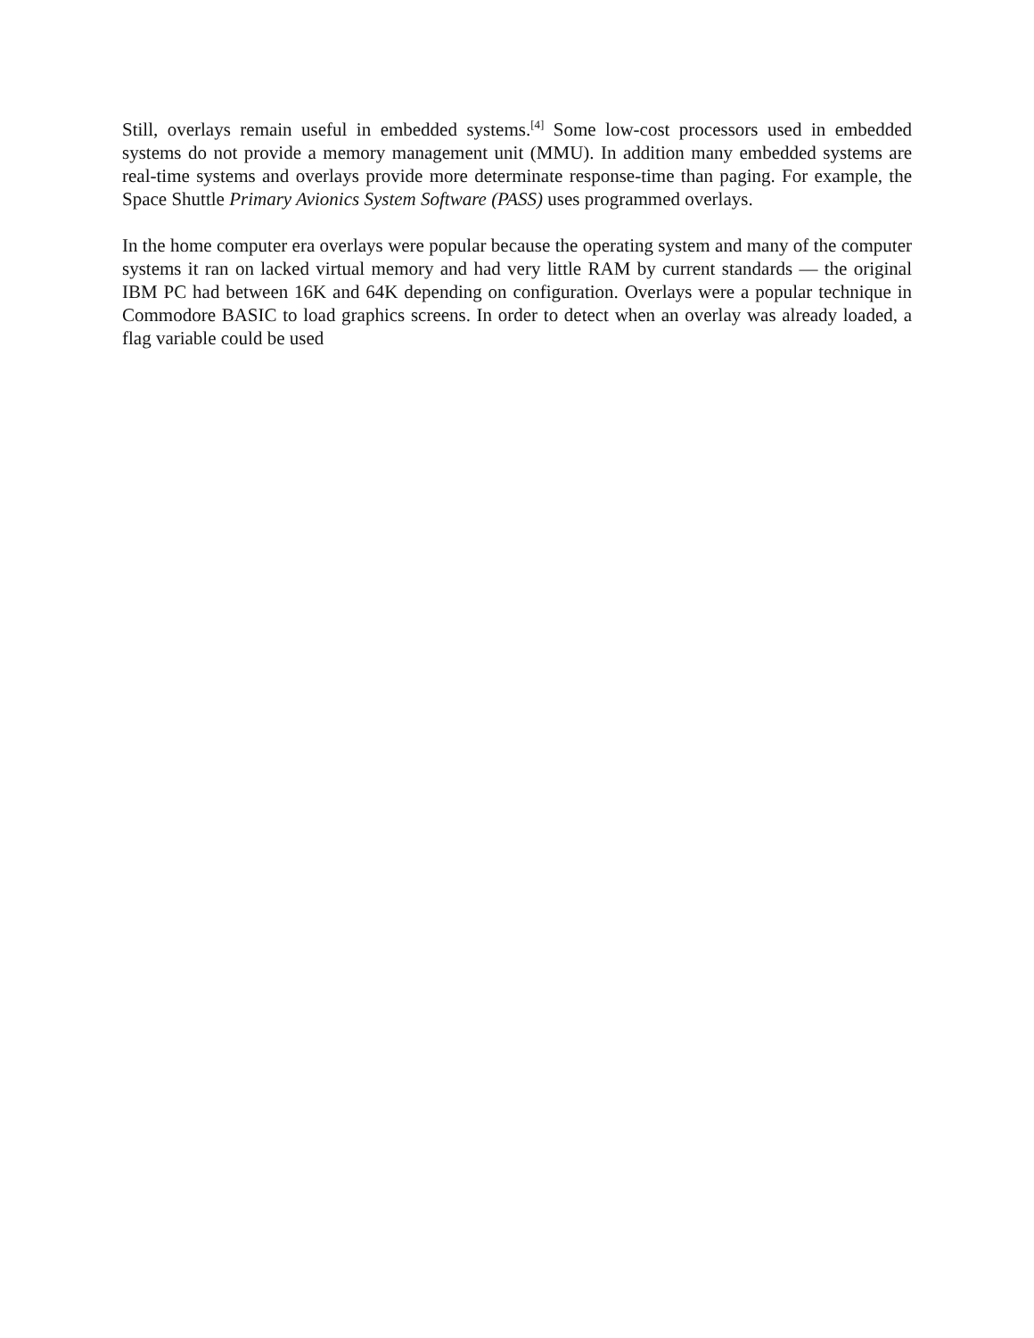Still, overlays remain useful in embedded systems.<sup>[4]</sup> Some low-cost processors used in embedded systems do not provide a memory management unit (MMU). In addition many embedded systems are real-time systems and overlays provide more determinate response-time than paging. For example, the Space Shuttle Primary Avionics System Software (PASS) uses programmed overlays.
In the home computer era overlays were popular because the operating system and many of the computer systems it ran on lacked virtual memory and had very little RAM by current standards — the original IBM PC had between 16K and 64K depending on configuration. Overlays were a popular technique in Commodore BASIC to load graphics screens. In order to detect when an overlay was already loaded, a flag variable could be used